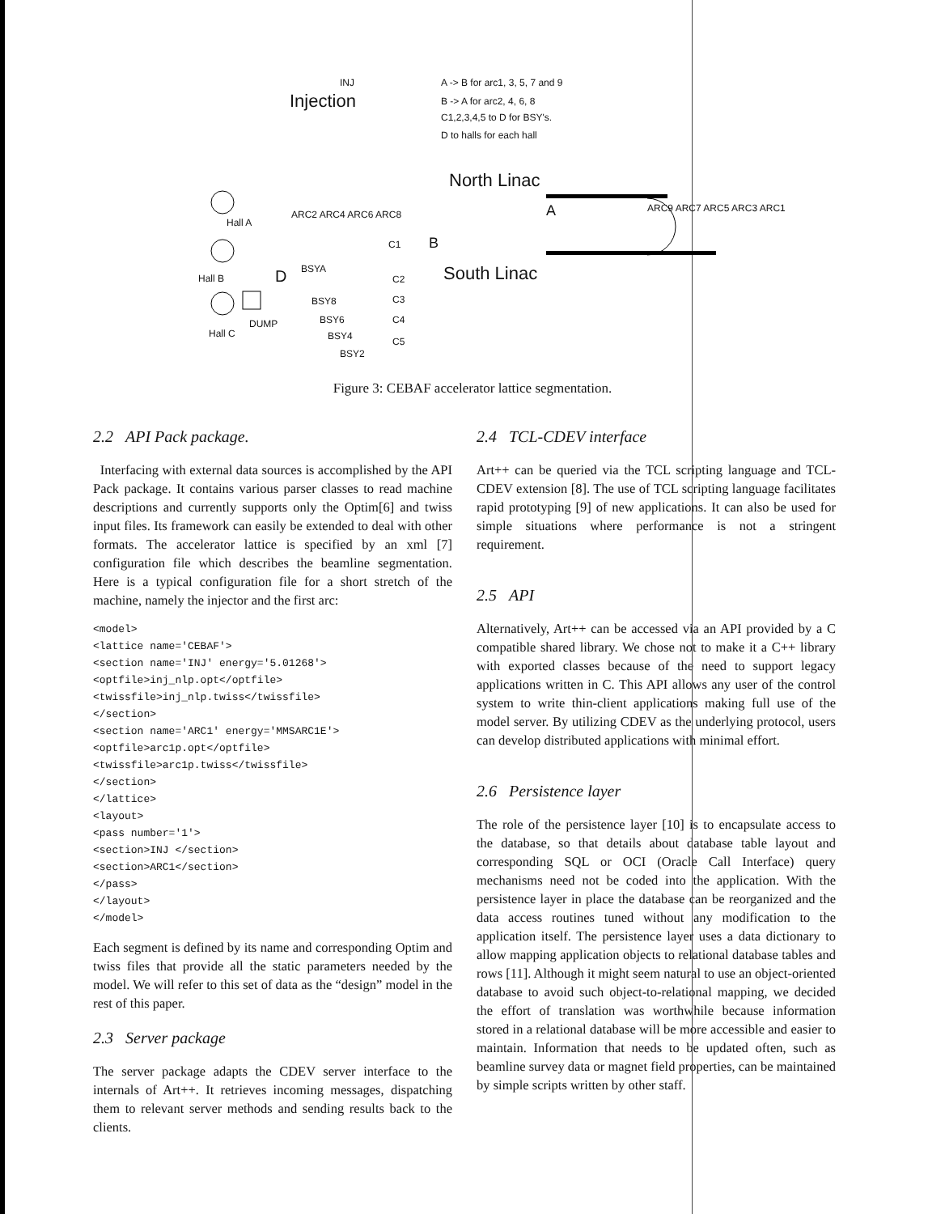INJ
Injection
A -> B for arc1, 3, 5, 7 and 9
B -> A for arc2, 4, 6, 8
C1,2,3,4,5 to D for BSY's.
D to halls for each hall
North Linac
A
B C1
South Linac
Hall A
Hall B D
Hall C
DUMP
ARC2 ARC4 ARC6 ARC8
BSYA
C2
C3
C4
C5
BSY8
BSY6
BSY4
BSY2
ARC9 ARC7 ARC5 ARC3 ARC1
Figure 3: CEBAF accelerator lattice segmentation.
2.2 API Pack package.
Interfacing with external data sources is accomplished by the API Pack package. It contains various parser classes to read machine descriptions and currently supports only the Optim[6] and twiss input files. Its framework can easily be extended to deal with other formats. The accelerator lattice is specified by an xml [7] configuration file which describes the beamline segmentation. Here is a typical configuration file for a short stretch of the machine, namely the injector and the first arc:
<model>
<lattice name='CEBAF'>
<section name='INJ' energy='5.01268'>
<optfile>inj_nlp.opt</optfile>
<twissfile>inj_nlp.twiss</twissfile>
</section>
<section name='ARC1' energy='MMSARC1E'>
<optfile>arc1p.opt</optfile>
<twissfile>arc1p.twiss</twissfile>
</section>
</lattice>
<layout>
<pass number='1'>
<section>INJ </section>
<section>ARC1</section>
</pass>
</layout>
</model>
Each segment is defined by its name and corresponding Optim and twiss files that provide all the static parameters needed by the model. We will refer to this set of data as the “design” model in the rest of this paper.
2.3 Server package
The server package adapts the CDEV server interface to the internals of Art++. It retrieves incoming messages, dispatching them to relevant server methods and sending results back to the clients.
2.4 TCL-CDEV interface
Art++ can be queried via the TCL scripting language and TCL-CDEV extension [8]. The use of TCL scripting language facilitates rapid prototyping [9] of new applications. It can also be used for simple situations where performance is not a stringent requirement.
2.5 API
Alternatively, Art++ can be accessed via an API provided by a C compatible shared library. We chose not to make it a C++ library with exported classes because of the need to support legacy applications written in C. This API allows any user of the control system to write thin-client applications making full use of the model server. By utilizing CDEV as the underlying protocol, users can develop distributed applications with minimal effort.
2.6 Persistence layer
The role of the persistence layer [10] is to encapsulate access to the database, so that details about database table layout and corresponding SQL or OCI (Oracle Call Interface) query mechanisms need not be coded into the application. With the persistence layer in place the database can be reorganized and the data access routines tuned without any modification to the application itself. The persistence layer uses a data dictionary to allow mapping application objects to relational database tables and rows [11]. Although it might seem natural to use an object-oriented database to avoid such object-to-relational mapping, we decided the effort of translation was worthwhile because information stored in a relational database will be more accessible and easier to maintain. Information that needs to be updated often, such as beamline survey data or magnet field properties, can be maintained by simple scripts written by other staff.